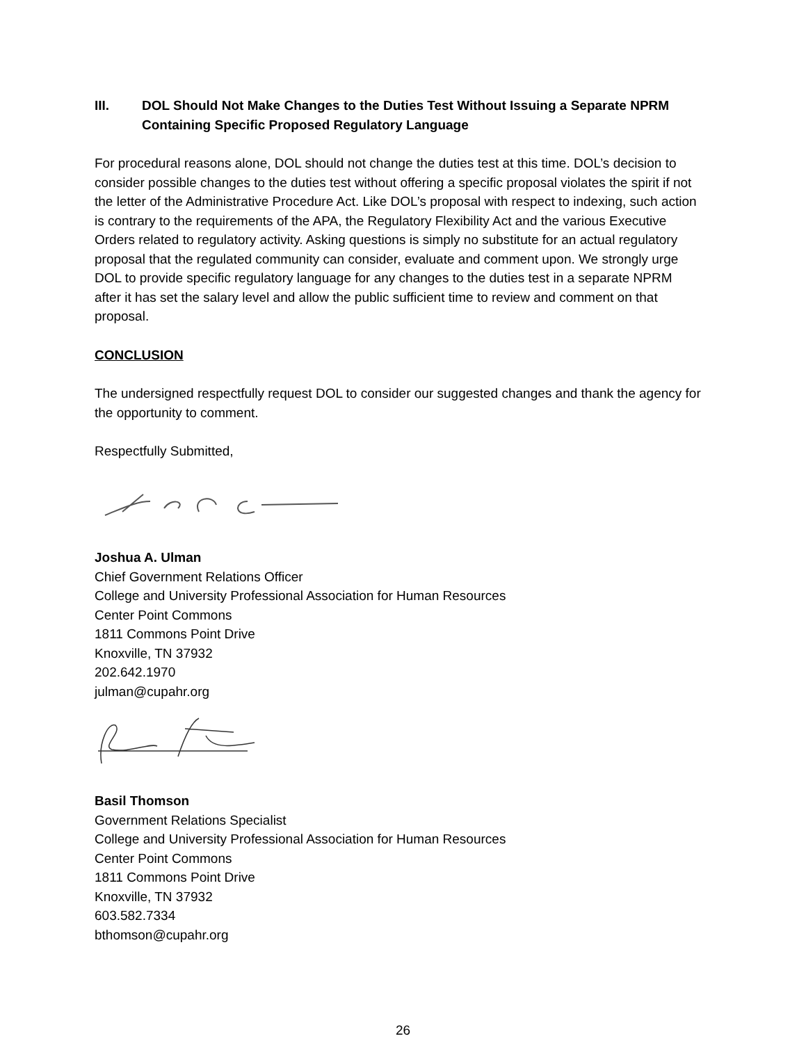III. DOL Should Not Make Changes to the Duties Test Without Issuing a Separate NPRM Containing Specific Proposed Regulatory Language
For procedural reasons alone, DOL should not change the duties test at this time. DOL’s decision to consider possible changes to the duties test without offering a specific proposal violates the spirit if not the letter of the Administrative Procedure Act. Like DOL’s proposal with respect to indexing, such action is contrary to the requirements of the APA, the Regulatory Flexibility Act and the various Executive Orders related to regulatory activity. Asking questions is simply no substitute for an actual regulatory proposal that the regulated community can consider, evaluate and comment upon. We strongly urge DOL to provide specific regulatory language for any changes to the duties test in a separate NPRM after it has set the salary level and allow the public sufficient time to review and comment on that proposal.
CONCLUSION
The undersigned respectfully request DOL to consider our suggested changes and thank the agency for the opportunity to comment.
Respectfully Submitted,
Joshua A. Ulman
Chief Government Relations Officer
College and University Professional Association for Human Resources
Center Point Commons
1811 Commons Point Drive
Knoxville, TN 37932
202.642.1970
julman@cupahr.org
Basil Thomson
Government Relations Specialist
College and University Professional Association for Human Resources
Center Point Commons
1811 Commons Point Drive
Knoxville, TN 37932
603.582.7334
bthomson@cupahr.org
26